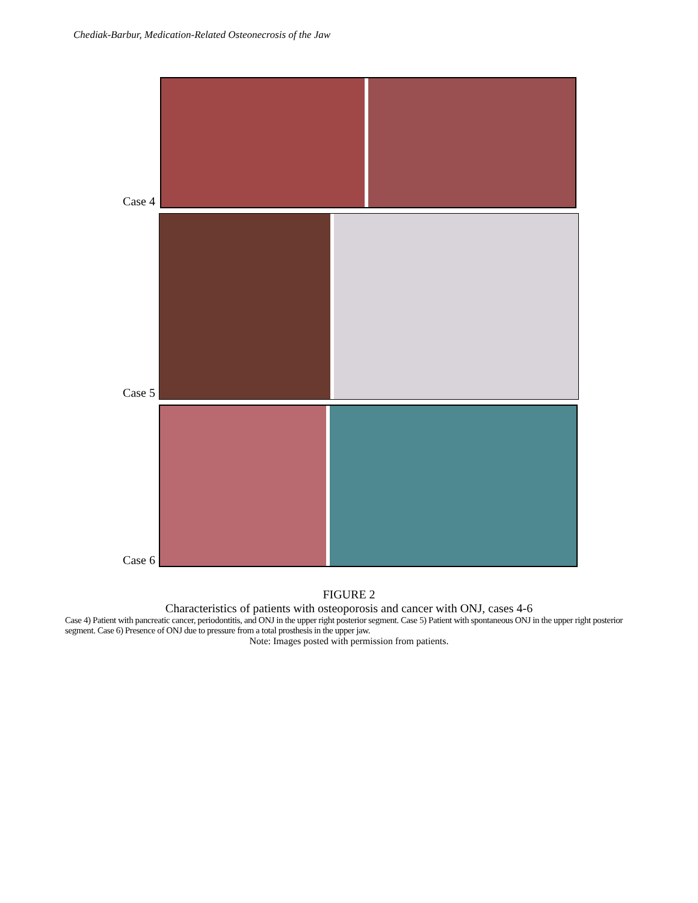Chediak-Barbur, Medication-Related Osteonecrosis of the Jaw
Case 4
Case 5
Case 6
FIGURE 2
Characteristics of patients with osteoporosis and cancer with ONJ, cases 4-6
Case 4) Patient with pancreatic cancer, periodontitis, and ONJ in the upper right posterior segment. Case 5) Patient with spontaneous ONJ in the upper right posterior segment. Case 6) Presence of ONJ due to pressure from a total prosthesis in the upper jaw.
Note: Images posted with permission from patients.